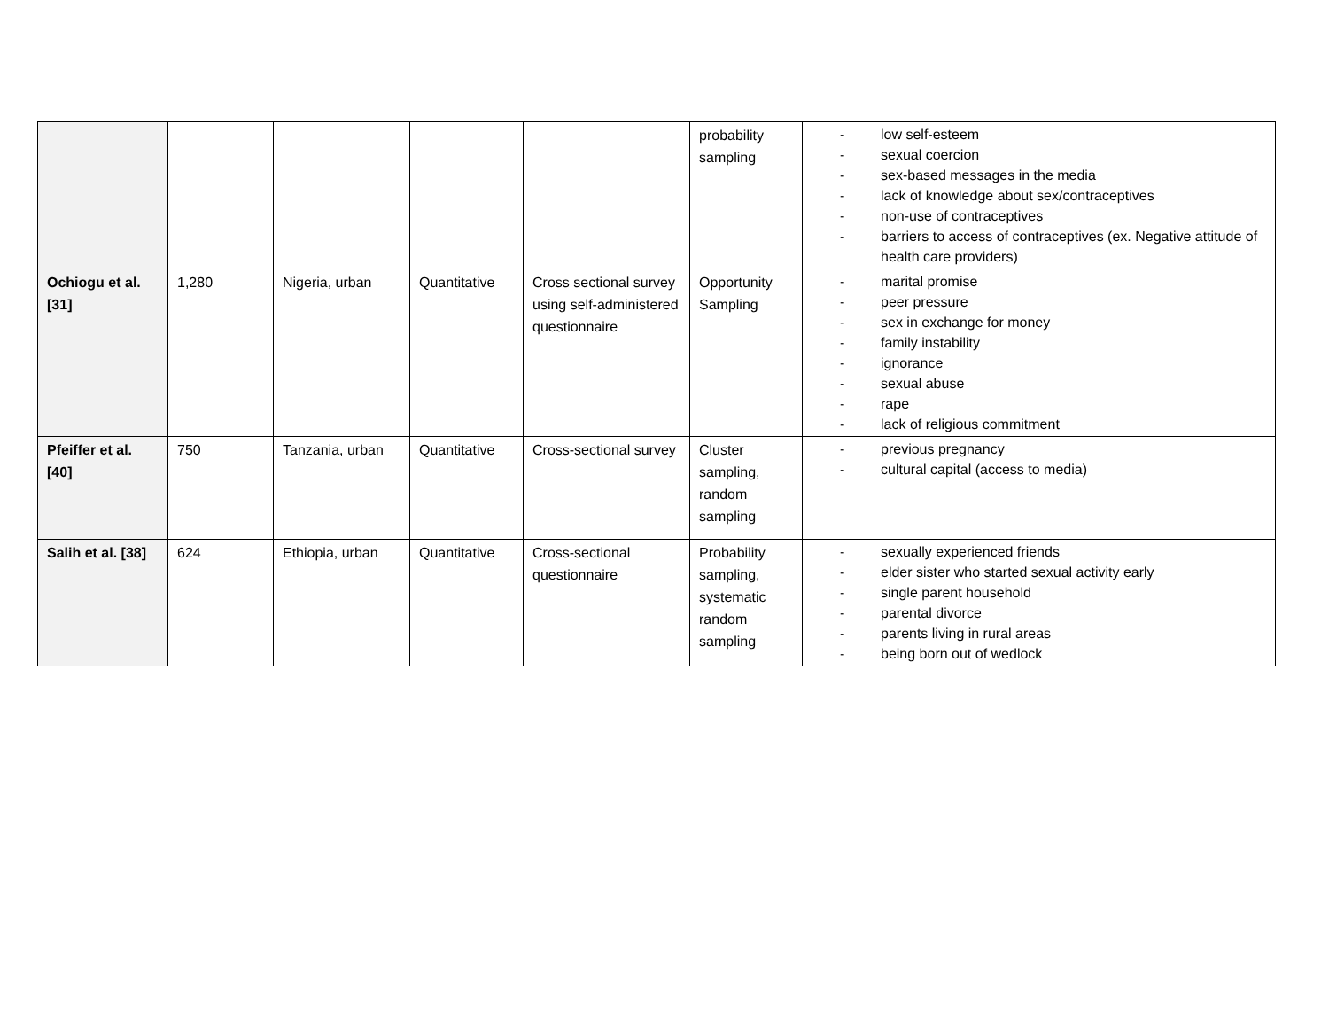| | | | | | probability sampling | - low self-esteem - sexual coercion - sex-based messages in the media - lack of knowledge about sex/contraceptives - non-use of contraceptives - barriers to access of contraceptives (ex. Negative attitude of health care providers) |
| Ochiogu et al. [31] | 1,280 | Nigeria, urban | Quantitative | Cross sectional survey using self-administered questionnaire | Opportunity Sampling | - marital promise - peer pressure - sex in exchange for money - family instability - ignorance - sexual abuse - rape - lack of religious commitment |
| Pfeiffer et al. [40] | 750 | Tanzania, urban | Quantitative | Cross-sectional survey | Cluster sampling, random sampling | - previous pregnancy - cultural capital (access to media) |
| Salih et al. [38] | 624 | Ethiopia, urban | Quantitative | Cross-sectional questionnaire | Probability sampling, systematic random sampling | - sexually experienced friends - elder sister who started sexual activity early - single parent household - parental divorce - parents living in rural areas - being born out of wedlock |